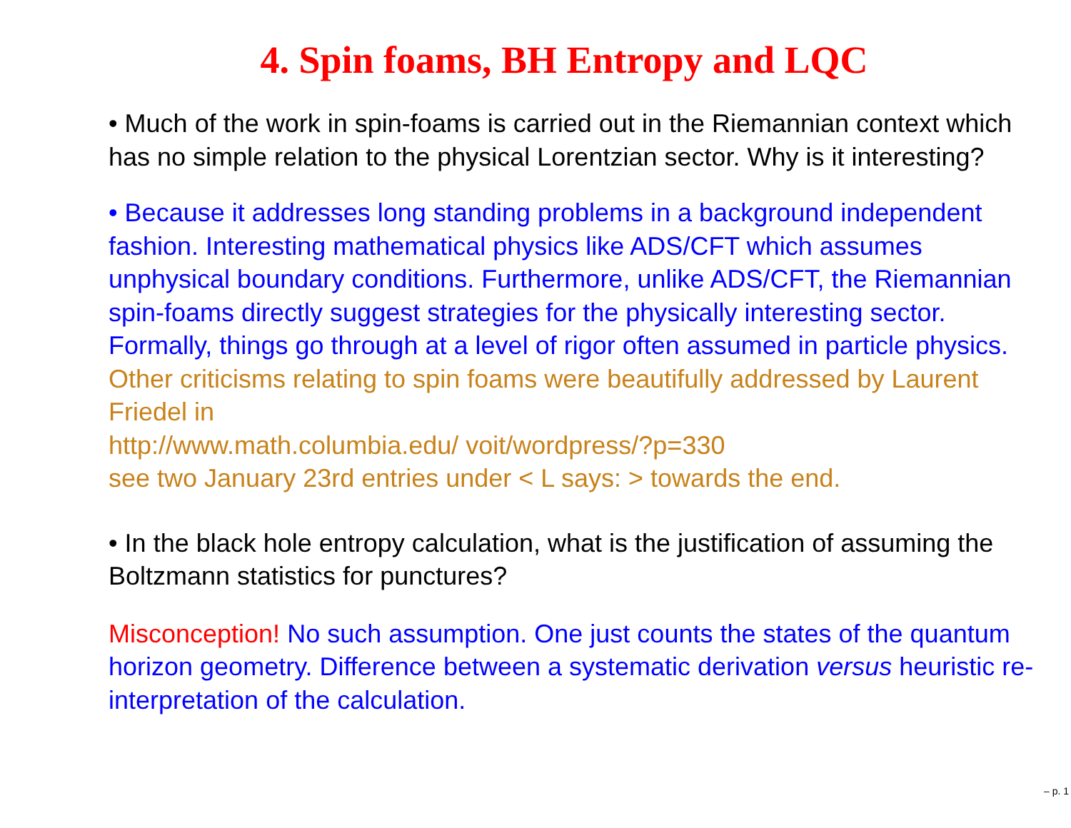4. Spin foams, BH Entropy and LQC
• Much of the work in spin-foams is carried out in the Riemannian context which has no simple relation to the physical Lorentzian sector. Why is it interesting?
• Because it addresses long standing problems in a background independent fashion. Interesting mathematical physics like ADS/CFT which assumes unphysical boundary conditions. Furthermore, unlike ADS/CFT, the Riemannian spin-foams directly suggest strategies for the physically interesting sector. Formally, things go through at a level of rigor often assumed in particle physics.
Other criticisms relating to spin foams were beautifully addressed by Laurent Friedel in
http://www.math.columbia.edu/ voit/wordpress/?p=330
see two January 23rd entries under < L says: > towards the end.
• In the black hole entropy calculation, what is the justification of assuming the Boltzmann statistics for punctures?
Misconception! No such assumption. One just counts the states of the quantum horizon geometry. Difference between a systematic derivation versus heuristic re-interpretation of the calculation.
– p. 1